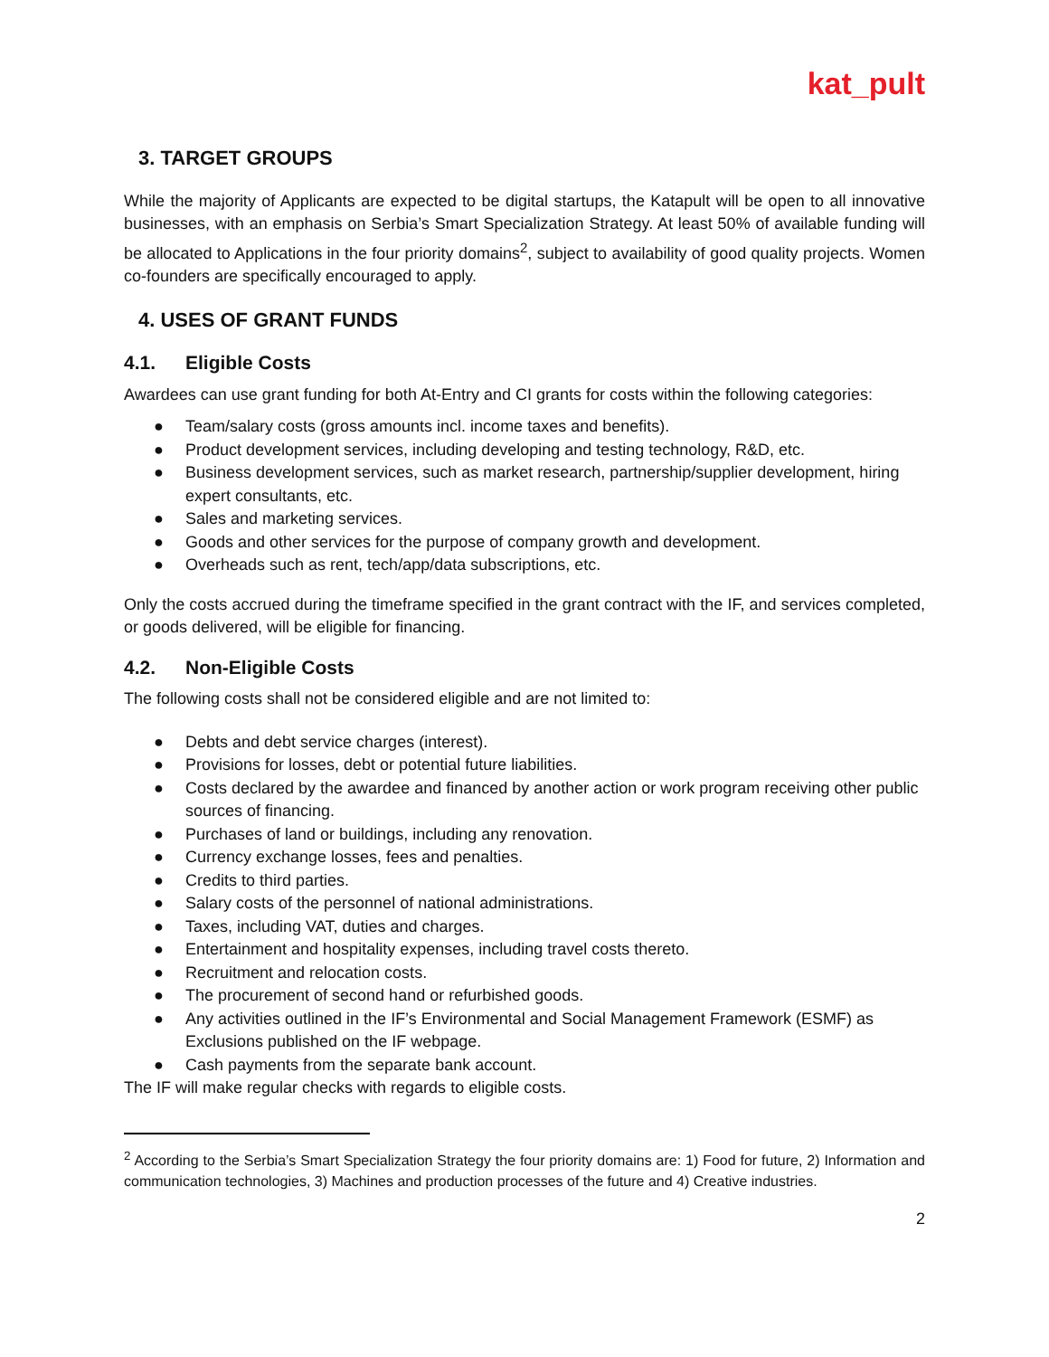kat_pult
3. TARGET GROUPS
While the majority of Applicants are expected to be digital startups, the Katapult will be open to all innovative businesses, with an emphasis on Serbia’s Smart Specialization Strategy. At least 50% of available funding will be allocated to Applications in the four priority domains<sup>2</sup>, subject to availability of good quality projects. Women co-founders are specifically encouraged to apply.
4. USES OF GRANT FUNDS
4.1. Eligible Costs
Awardees can use grant funding for both At-Entry and CI grants for costs within the following categories:
● Team/salary costs (gross amounts incl. income taxes and benefits).
● Product development services, including developing and testing technology, R&D, etc.
● Business development services, such as market research, partnership/supplier development, hiring expert consultants, etc.
● Sales and marketing services.
● Goods and other services for the purpose of company growth and development.
● Overheads such as rent, tech/app/data subscriptions, etc.
Only the costs accrued during the timeframe specified in the grant contract with the IF, and services completed, or goods delivered, will be eligible for financing.
4.2. Non-Eligible Costs
The following costs shall not be considered eligible and are not limited to:
● Debts and debt service charges (interest).
● Provisions for losses, debt or potential future liabilities.
● Costs declared by the awardee and financed by another action or work program receiving other public sources of financing.
● Purchases of land or buildings, including any renovation.
● Currency exchange losses, fees and penalties.
● Credits to third parties.
● Salary costs of the personnel of national administrations.
● Taxes, including VAT, duties and charges.
● Entertainment and hospitality expenses, including travel costs thereto.
● Recruitment and relocation costs.
● The procurement of second hand or refurbished goods.
● Any activities outlined in the IF’s Environmental and Social Management Framework (ESMF) as Exclusions published on the IF webpage.
● Cash payments from the separate bank account.
The IF will make regular checks with regards to eligible costs.
<sup>2</sup> According to the Serbia’s Smart Specialization Strategy the four priority domains are: 1) Food for future, 2) Information and communication technologies, 3) Machines and production processes of the future and 4) Creative industries.
2